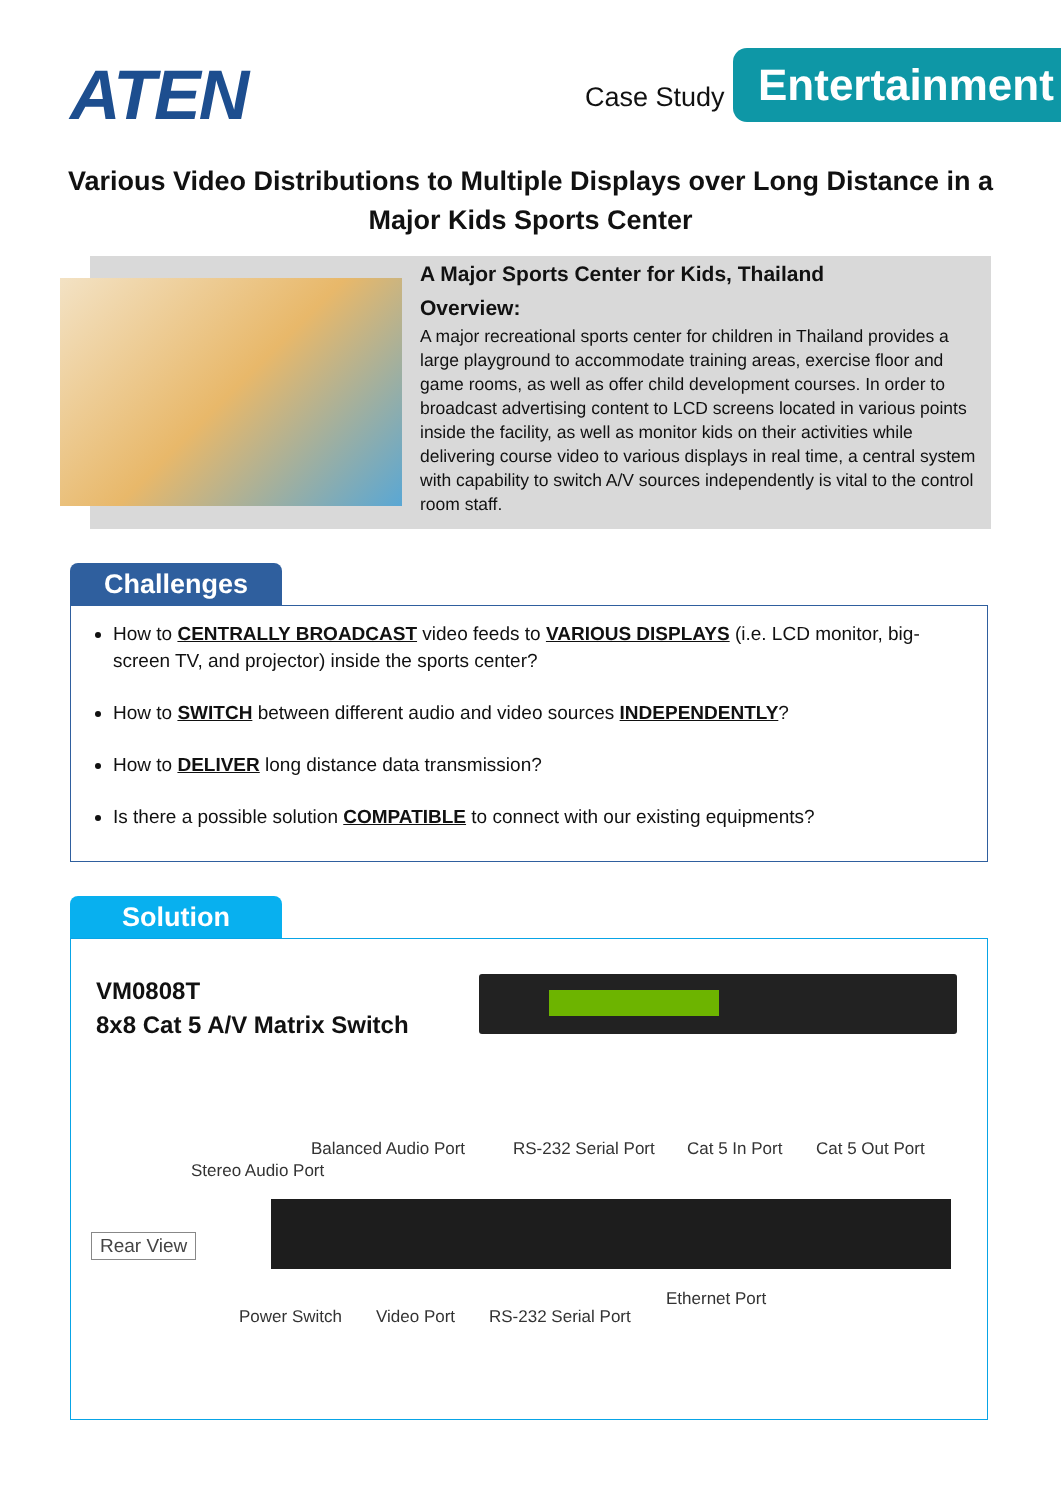ATEN Case Study
Entertainment
Various Video Distributions to Multiple Displays over Long Distance in a Major Kids Sports Center
A Major Sports Center for Kids, Thailand
Overview:
A major recreational sports center for children in Thailand provides a large playground to accommodate training areas, exercise floor and game rooms, as well as offer child development courses. In order to broadcast advertising content to LCD screens located in various points inside the facility, as well as monitor kids on their activities while delivering course video to various displays in real time, a central system with capability to switch A/V sources independently is vital to the control room staff.
Challenges
How to CENTRALLY BROADCAST video feeds to VARIOUS DISPLAYS (i.e. LCD monitor, big-screen TV, and projector) inside the sports center?
How to SWITCH between different audio and video sources INDEPENDENTLY?
How to DELIVER long distance data transmission?
Is there a possible solution COMPATIBLE to connect with our existing equipments?
Solution
VM0808T
8x8 Cat 5 A/V Matrix Switch
Balanced Audio Port RS-232 Serial Port Cat 5 In Port Cat 5 Out Port
Stereo Audio Port
Rear View
Ethernet Port
Power Switch Video Port RS-232 Serial Port